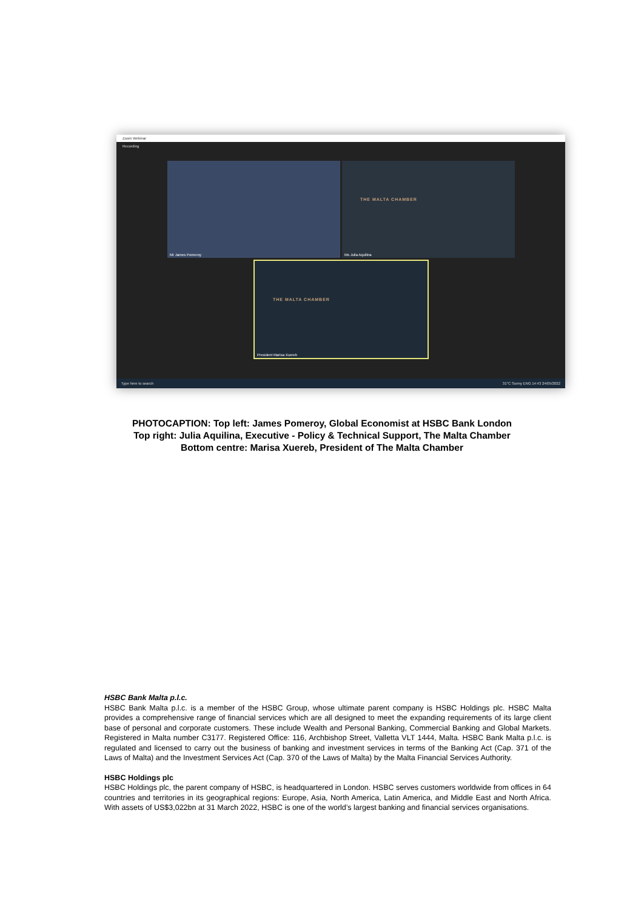Zoom Webinar
Recording
Mr James Pomeroy THE MALTA CHAMBER
Ms Julia Aquilina
THE MALTA CHAMBER
President Marisa Xuereb
Type here to search 31°C Sunny ENG 14:43 24/05/2022
PHOTOCAPTION: Top left: James Pomeroy, Global Economist at HSBC Bank London
Top right: Julia Aquilina, Executive - Policy & Technical Support, The Malta Chamber
Bottom centre: Marisa Xuereb, President of The Malta Chamber
HSBC Bank Malta p.l.c.
HSBC Bank Malta p.l.c. is a member of the HSBC Group, whose ultimate parent company is HSBC Holdings plc. HSBC Malta provides a comprehensive range of financial services which are all designed to meet the expanding requirements of its large client base of personal and corporate customers. These include Wealth and Personal Banking, Commercial Banking and Global Markets. Registered in Malta number C3177. Registered Office: 116, Archbishop Street, Valletta VLT 1444, Malta. HSBC Bank Malta p.l.c. is regulated and licensed to carry out the business of banking and investment services in terms of the Banking Act (Cap. 371 of the Laws of Malta) and the Investment Services Act (Cap. 370 of the Laws of Malta) by the Malta Financial Services Authority.
HSBC Holdings plc
HSBC Holdings plc, the parent company of HSBC, is headquartered in London. HSBC serves customers worldwide from offices in 64 countries and territories in its geographical regions: Europe, Asia, North America, Latin America, and Middle East and North Africa. With assets of US$3,022bn at 31 March 2022, HSBC is one of the world’s largest banking and financial services organisations.